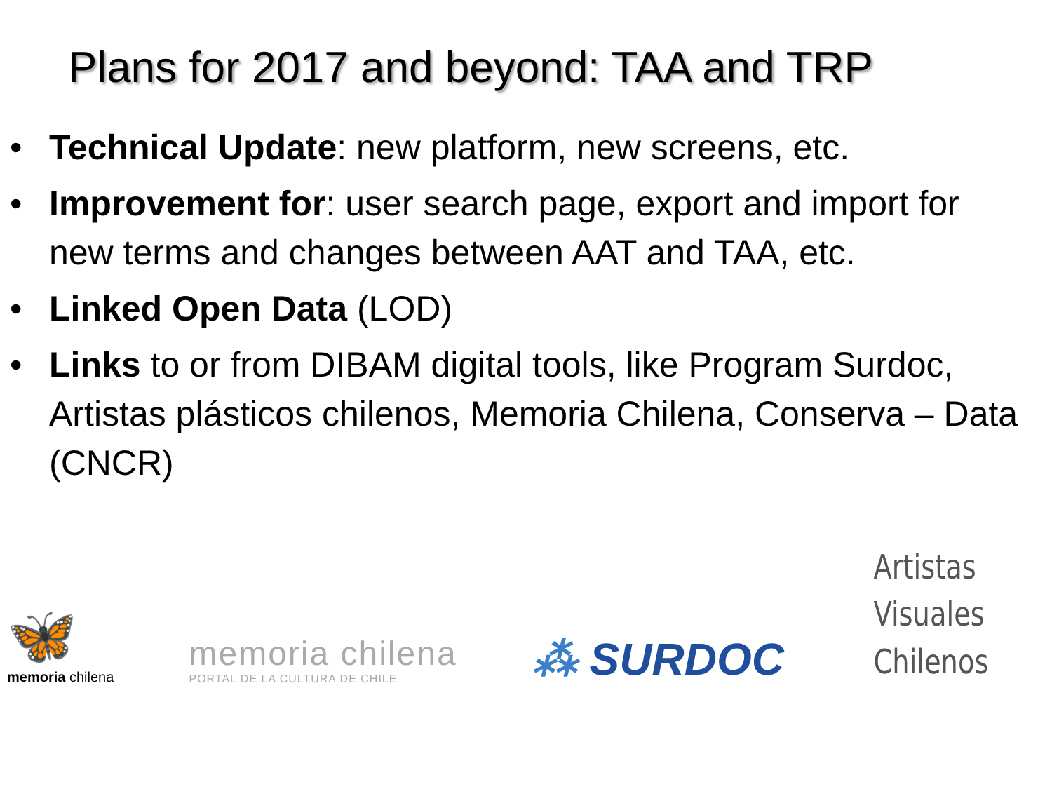Plans for 2017 and beyond: TAA and TRP
• Technical Update: new platform, new screens, etc.
• Improvement for: user search page, export and import for new terms and changes between AAT and TAA, etc.
• Linked Open Data (LOD)
• Links to or from DIBAM digital tools, like Program Surdoc, Artistas plásticos chilenos, Memoria Chilena, Conserva – Data (CNCR)
🦋
memoria chilena
memoria chilena
PORTAL DE LA CULTURA DE CHILE
⁂ SURDOC
Artistas
Visuales
Chilenos